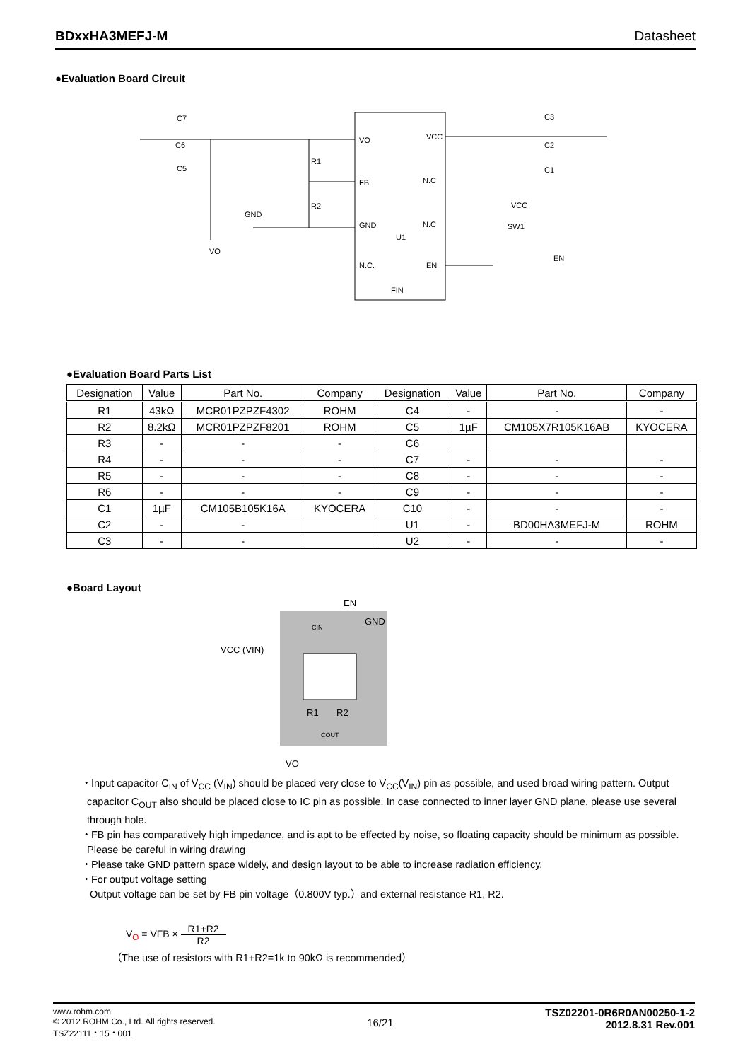BDxxHA3MEFJ-M Datasheet
●Evaluation Board Circuit
VO
VCC
FB
N.C
GND
N.C
U1
N.C.
EN
FIN
R1
R2
GND
VO
SW1
EN
VCC
C7
C6
C5
C3
C2
C1
●Evaluation Board Parts List
| Designation | Value | Part No. | Company | Designation | Value | Part No. | Company |
| --- | --- | --- | --- | --- | --- | --- | --- |
| R1 | 43kΩ | MCR01PZPZF4302 | ROHM | C4 | - | - | - |
| R2 | 8.2kΩ | MCR01PZPZF8201 | ROHM | C5 | 1µF | CM105X7R105K16AB | KYOCERA |
| R3 | - | - | - | C6 | | | |
| R4 | - | - | - | C7 | - | - | - |
| R5 | - | - | - | C8 | - | - | - |
| R6 | - | - | - | C9 | - | - | - |
| C1 | 1µF | CM105B105K16A | KYOCERA | C10 | - | - | - |
| C2 | - | - | | U1 | - | BD00HA3MEFJ-M | ROHM |
| C3 | - | - | | U2 | - | - | - |
●Board Layout
EN
GND
VCC (VIN)
CIN
R1
R2
COUT
VO
・Input capacitor C<sub>IN</sub> of V<sub>CC</sub> (V<sub>IN</sub>) should be placed very close to V<sub>CC</sub>(V<sub>IN</sub>) pin as possible, and used broad wiring pattern. Output capacitor C<sub>OUT</sub> also should be placed close to IC pin as possible. In case connected to inner layer GND plane, please use several through hole.
・FB pin has comparatively high impedance, and is apt to be effected by noise, so floating capacity should be minimum as possible. Please be careful in wiring drawing
・Please take GND pattern space widely, and design layout to be able to increase radiation efficiency.
・For output voltage setting
Output voltage can be set by FB pin voltage（0.800V typ.）and external resistance R1, R2.
V<sub>O</sub> = VFB × R1+R2 R2
（The use of resistors with R1+R2=1k to 90kΩ is recommended）
www.rohm.com
© 2012 ROHM Co., Ltd. All rights reserved.
TSZ22111・15・001
16/21
TSZ02201-0R6R0AN00250-1-2
2012.8.31 Rev.001